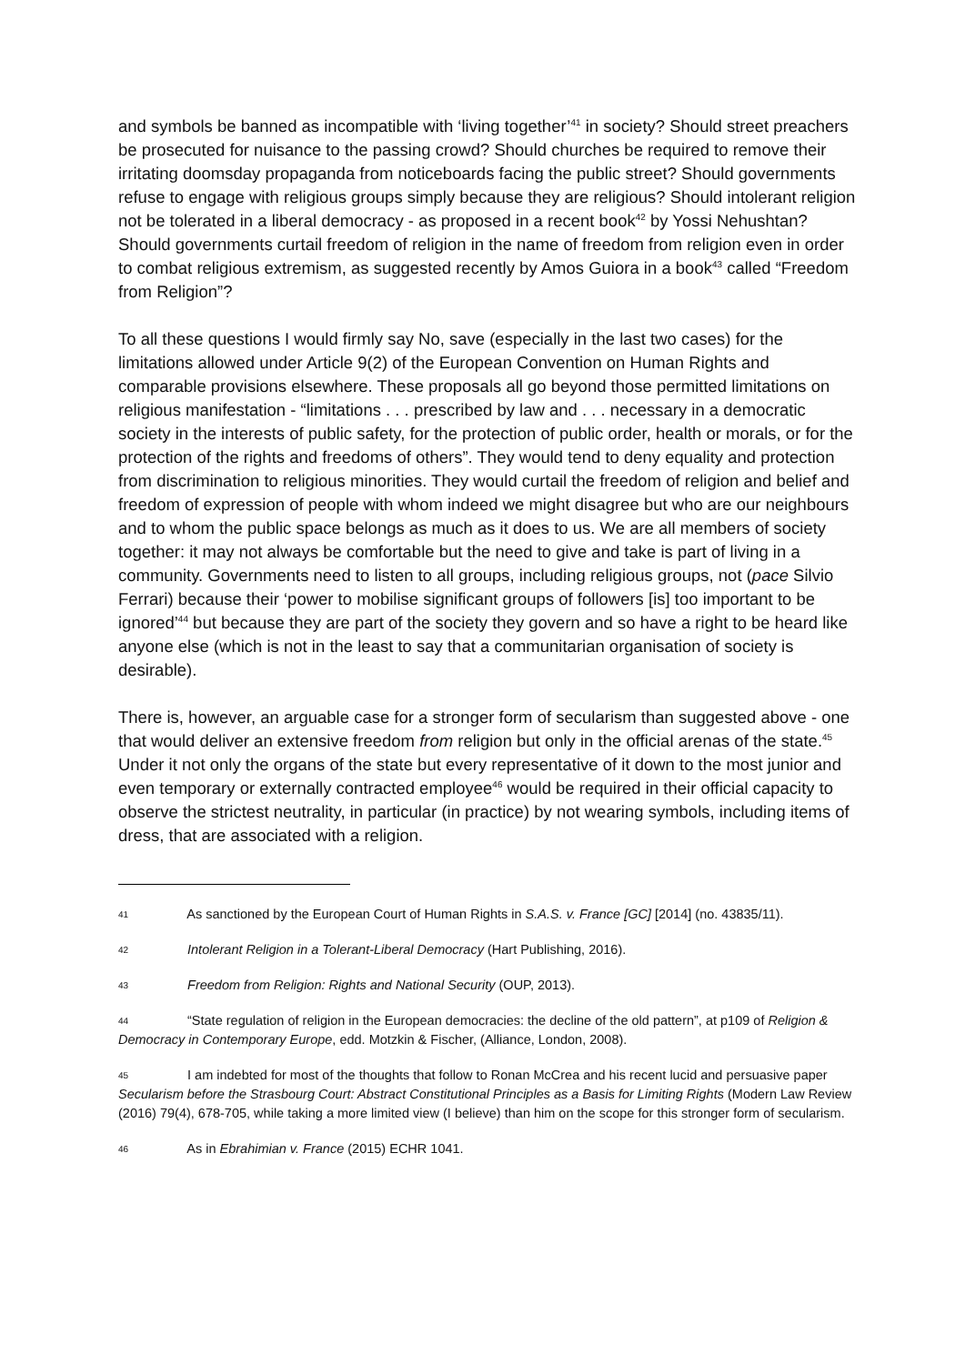and symbols be banned as incompatible with ‘living together’<sup>41</sup> in society? Should street preachers be prosecuted for nuisance to the passing crowd? Should churches be required to remove their irritating doomsday propaganda from noticeboards facing the public street? Should governments refuse to engage with religious groups simply because they are religious? Should intolerant religion not be tolerated in a liberal democracy - as proposed in a recent book<sup>42</sup> by Yossi Nehushtan? Should governments curtail freedom of religion in the name of freedom from religion even in order to combat religious extremism, as suggested recently by Amos Guiora in a book<sup>43</sup> called “Freedom from Religion”?
To all these questions I would firmly say No, save (especially in the last two cases) for the limitations allowed under Article 9(2) of the European Convention on Human Rights and comparable provisions elsewhere. These proposals all go beyond those permitted limitations on religious manifestation - “limitations . . . prescribed by law and . . . necessary in a democratic society in the interests of public safety, for the protection of public order, health or morals, or for the protection of the rights and freedoms of others”. They would tend to deny equality and protection from discrimination to religious minorities. They would curtail the freedom of religion and belief and freedom of expression of people with whom indeed we might disagree but who are our neighbours and to whom the public space belongs as much as it does to us. We are all members of society together: it may not always be comfortable but the need to give and take is part of living in a community. Governments need to listen to all groups, including religious groups, not (pace Silvio Ferrari) because their ‘power to mobilise significant groups of followers [is] too important to be ignored’<sup>44</sup> but because they are part of the society they govern and so have a right to be heard like anyone else (which is not in the least to say that a communitarian organisation of society is desirable).
There is, however, an arguable case for a stronger form of secularism than suggested above - one that would deliver an extensive freedom from religion but only in the official arenas of the state.<sup>45</sup> Under it not only the organs of the state but every representative of it down to the most junior and even temporary or externally contracted employee<sup>46</sup> would be required in their official capacity to observe the strictest neutrality, in particular (in practice) by not wearing symbols, including items of dress, that are associated with a religion.
41 As sanctioned by the European Court of Human Rights in S.A.S. v. France [GC] [2014] (no. 43835/11).
42 Intolerant Religion in a Tolerant-Liberal Democracy (Hart Publishing, 2016).
43 Freedom from Religion: Rights and National Security (OUP, 2013).
44 “State regulation of religion in the European democracies: the decline of the old pattern”, at p109 of Religion & Democracy in Contemporary Europe, edd. Motzkin & Fischer, (Alliance, London, 2008).
45 I am indebted for most of the thoughts that follow to Ronan McCrea and his recent lucid and persuasive paper Secularism before the Strasbourg Court: Abstract Constitutional Principles as a Basis for Limiting Rights (Modern Law Review (2016) 79(4), 678-705, while taking a more limited view (I believe) than him on the scope for this stronger form of secularism.
46 As in Ebrahimian v. France (2015) ECHR 1041.